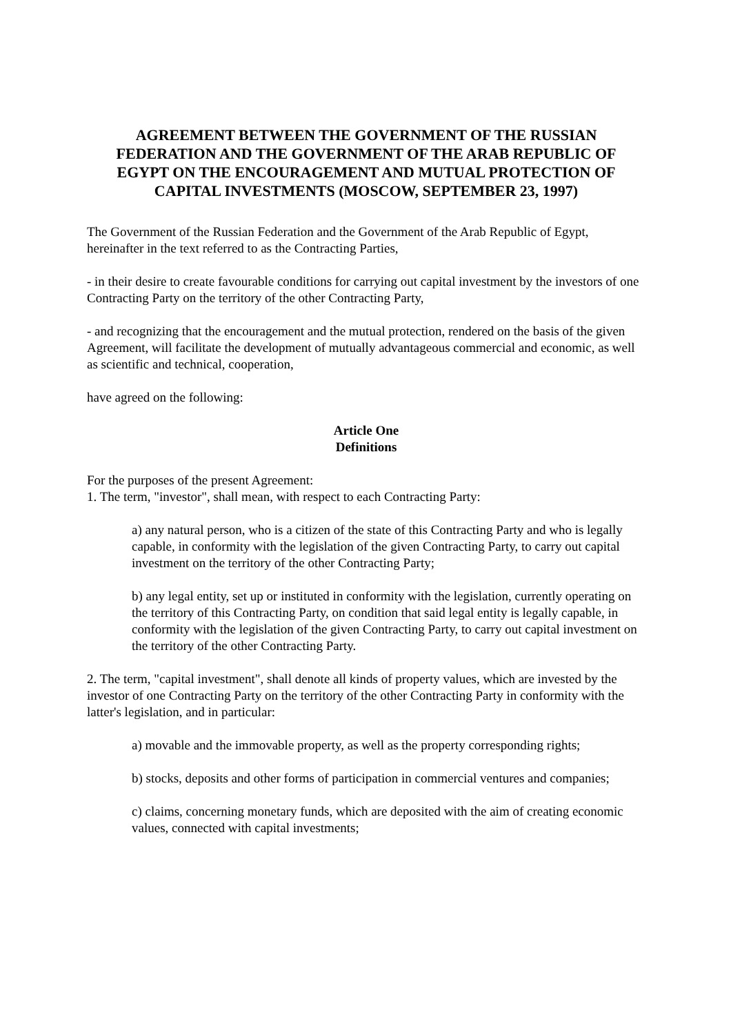AGREEMENT BETWEEN THE GOVERNMENT OF THE RUSSIAN FEDERATION AND THE GOVERNMENT OF THE ARAB REPUBLIC OF EGYPT ON THE ENCOURAGEMENT AND MUTUAL PROTECTION OF CAPITAL INVESTMENTS (MOSCOW, SEPTEMBER 23, 1997)
The Government of the Russian Federation and the Government of the Arab Republic of Egypt, hereinafter in the text referred to as the Contracting Parties,
- in their desire to create favourable conditions for carrying out capital investment by the investors of one Contracting Party on the territory of the other Contracting Party,
- and recognizing that the encouragement and the mutual protection, rendered on the basis of the given Agreement, will facilitate the development of mutually advantageous commercial and economic, as well as scientific and technical, cooperation,
have agreed on the following:
Article One
Definitions
For the purposes of the present Agreement:
1. The term, "investor", shall mean, with respect to each Contracting Party:
a) any natural person, who is a citizen of the state of this Contracting Party and who is legally capable, in conformity with the legislation of the given Contracting Party, to carry out capital investment on the territory of the other Contracting Party;
b) any legal entity, set up or instituted in conformity with the legislation, currently operating on the territory of this Contracting Party, on condition that said legal entity is legally capable, in conformity with the legislation of the given Contracting Party, to carry out capital investment on the territory of the other Contracting Party.
2. The term, "capital investment", shall denote all kinds of property values, which are invested by the investor of one Contracting Party on the territory of the other Contracting Party in conformity with the latter's legislation, and in particular:
a) movable and the immovable property, as well as the property corresponding rights;
b) stocks, deposits and other forms of participation in commercial ventures and companies;
c) claims, concerning monetary funds, which are deposited with the aim of creating economic values, connected with capital investments;